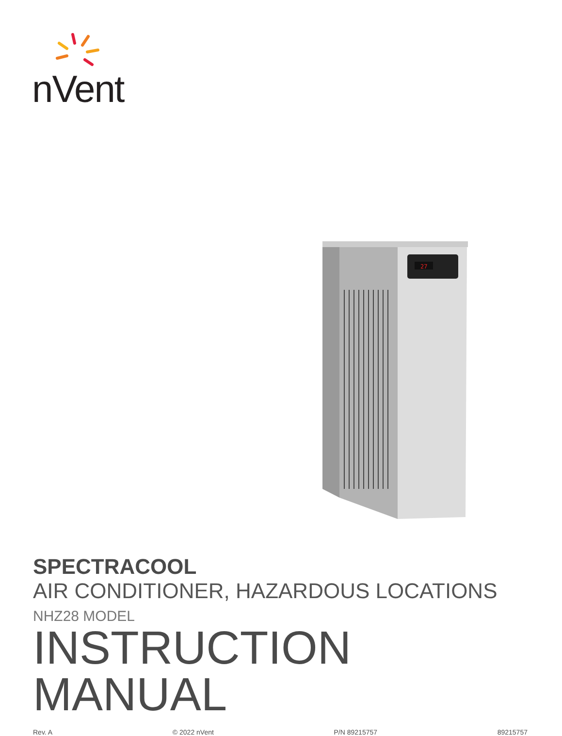[ ]
nVent
27
SPECTRACOOL
AIR CONDITIONER, HAZARDOUS LOCATIONS
NHZ28 MODEL
INSTRUCTION MANUAL
Rev. A © 2022 nVent P/N 89215757 89215757